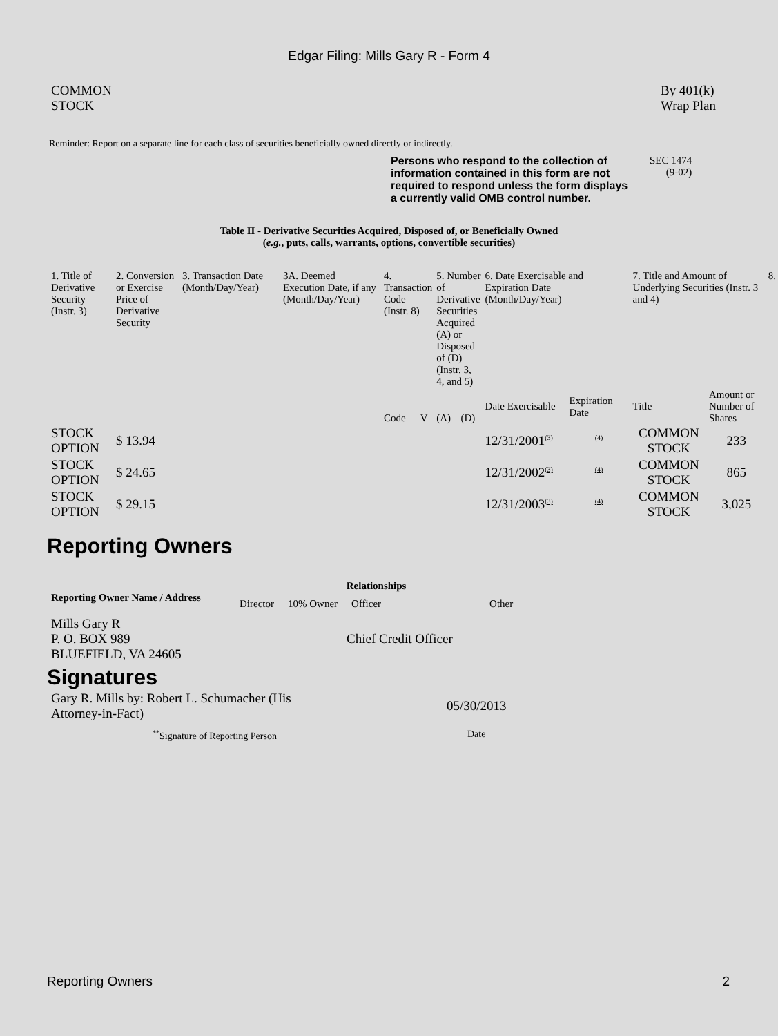Edgar Filing: Mills Gary R - Form 4
COMMON
STOCK
By 401(k)
Wrap Plan
Reminder: Report on a separate line for each class of securities beneficially owned directly or indirectly.
Persons who respond to the collection of information contained in this form are not required to respond unless the form displays a currently valid OMB control number. SEC 1474
(9-02)
Table II - Derivative Securities Acquired, Disposed of, or Beneficially Owned
(e.g., puts, calls, warrants, options, convertible securities)
| 1. Title of Derivative Security (Instr. 3) | 2. Conversion or Exercise Price of Derivative Security | 3. Transaction Date (Month/Day/Year) | 3A. Deemed Execution Date, if any (Month/Day/Year) | 4. Transaction Code (Instr. 8) | | 5. Number of Derivative Securities Acquired (A) or Disposed of (D) (Instr. 3, 4, and 5) | | 6. Date Exercisable and Expiration Date (Month/Day/Year) | | 7. Title and Amount of Underlying Securities (Instr. 3 and 4) | | 8. |
| --- | --- | --- | --- | --- | --- | --- | --- | --- | --- | --- | --- | --- |
| | | | | Code | V | (A) | (D) | Date Exercisable | Expiration Date | Title | Amount or Number of Shares | |
| STOCK OPTION | $ 13.94 | | | | | | | 12/31/2001<sup>(3)</sup> | <sup>(4)</sup> | COMMON STOCK | 233 | |
| STOCK OPTION | $ 24.65 | | | | | | | 12/31/2002<sup>(3)</sup> | <sup>(4)</sup> | COMMON STOCK | 865 | |
| STOCK OPTION | $ 29.15 | | | | | | | 12/31/2003<sup>(3)</sup> | <sup>(4)</sup> | COMMON STOCK | 3,025 | |
Reporting Owners
| Reporting Owner Name / Address | Relationships | | | |
| --- | --- | --- | --- | --- |
| | Director | 10% Owner | Officer | Other |
| Mills Gary R P. O. BOX 989 BLUEFIELD, VA 24605 | | | Chief Credit Officer | |
Signatures
| Gary R. Mills by: Robert L. Schumacher (His Attorney-in-Fact) | 05/30/2013 |
| <sup>**</sup> Signature of Reporting Person | Date |
Reporting Owners 2